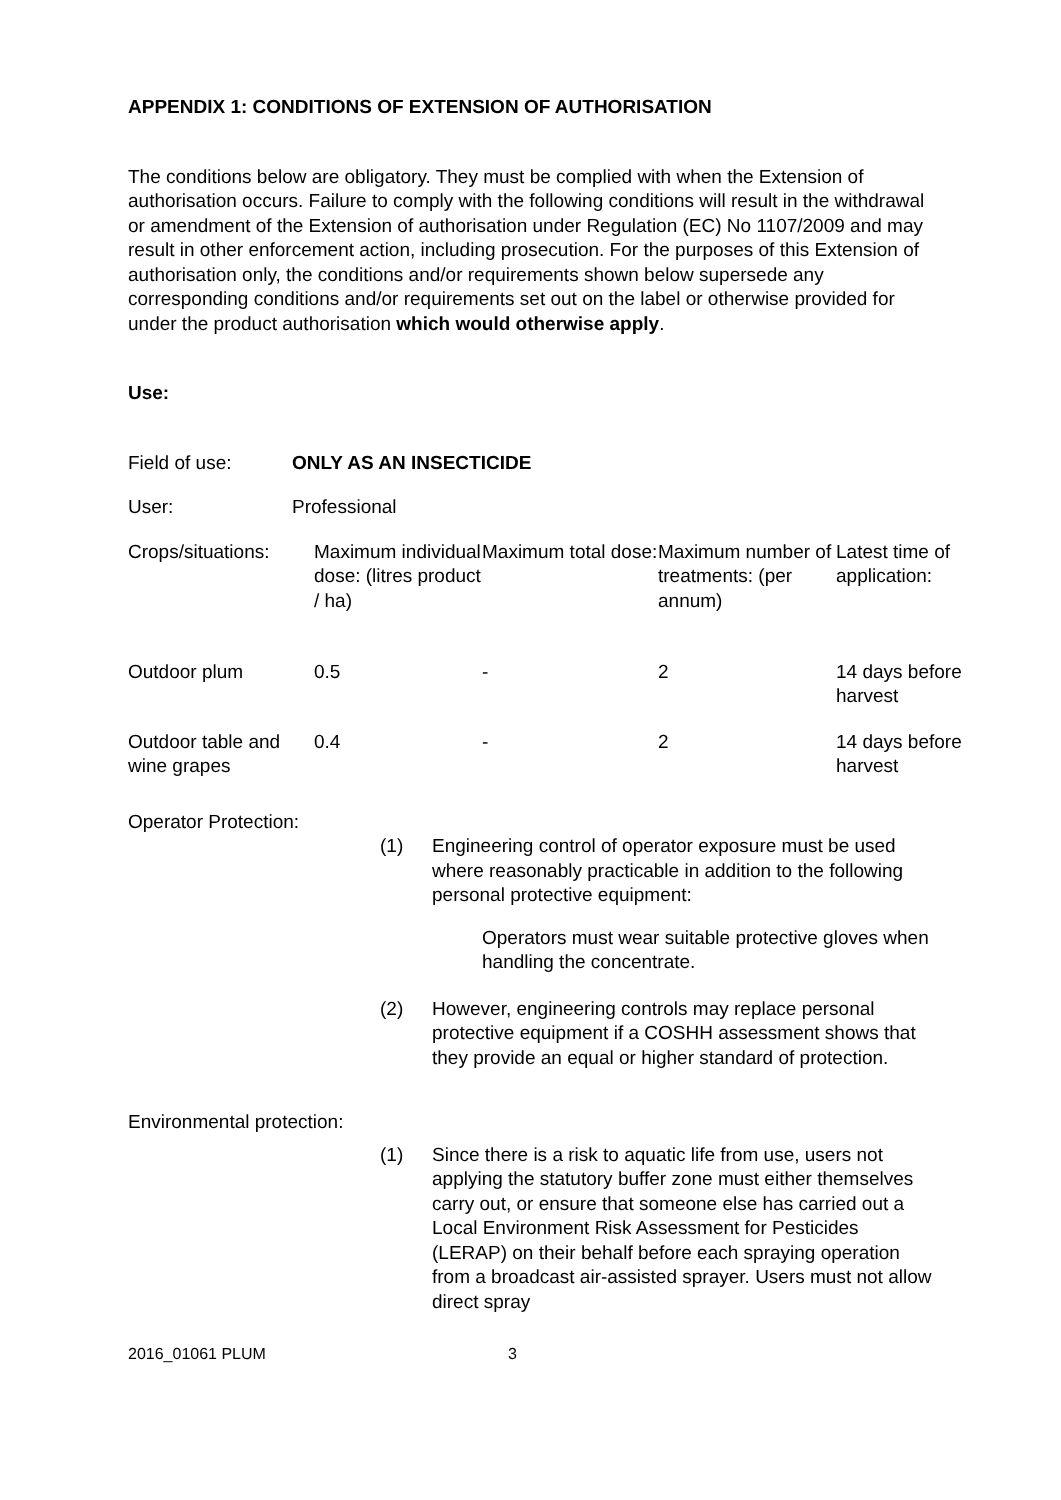APPENDIX 1: CONDITIONS OF EXTENSION OF AUTHORISATION
The conditions below are obligatory. They must be complied with when the Extension of authorisation occurs. Failure to comply with the following conditions will result in the withdrawal or amendment of the Extension of authorisation under Regulation (EC) No 1107/2009 and may result in other enforcement action, including prosecution. For the purposes of this Extension of authorisation only, the conditions and/or requirements shown below supersede any corresponding conditions and/or requirements set out on the label or otherwise provided for under the product authorisation which would otherwise apply.
Use:
| Field of use: | ONLY AS AN INSECTICIDE |
| User: | Professional |
| Crops/situations: | Maximum individual dose: (litres product / ha) | Maximum total dose: | Maximum number of treatments: (per annum) | Latest time of application: |
| Outdoor plum | 0.5 | - | 2 | 14 days before harvest |
| Outdoor table and wine grapes | 0.4 | - | 2 | 14 days before harvest |
Operator Protection:
(1) Engineering control of operator exposure must be used where reasonably practicable in addition to the following personal protective equipment:
Operators must wear suitable protective gloves when handling the concentrate.
(2) However, engineering controls may replace personal protective equipment if a COSHH assessment shows that they provide an equal or higher standard of protection.
Environmental protection:
(1) Since there is a risk to aquatic life from use, users not applying the statutory buffer zone must either themselves carry out, or ensure that someone else has carried out a Local Environment Risk Assessment for Pesticides (LERAP) on their behalf before each spraying operation from a broadcast air-assisted sprayer. Users must not allow direct spray
2016_01061 PLUM 3